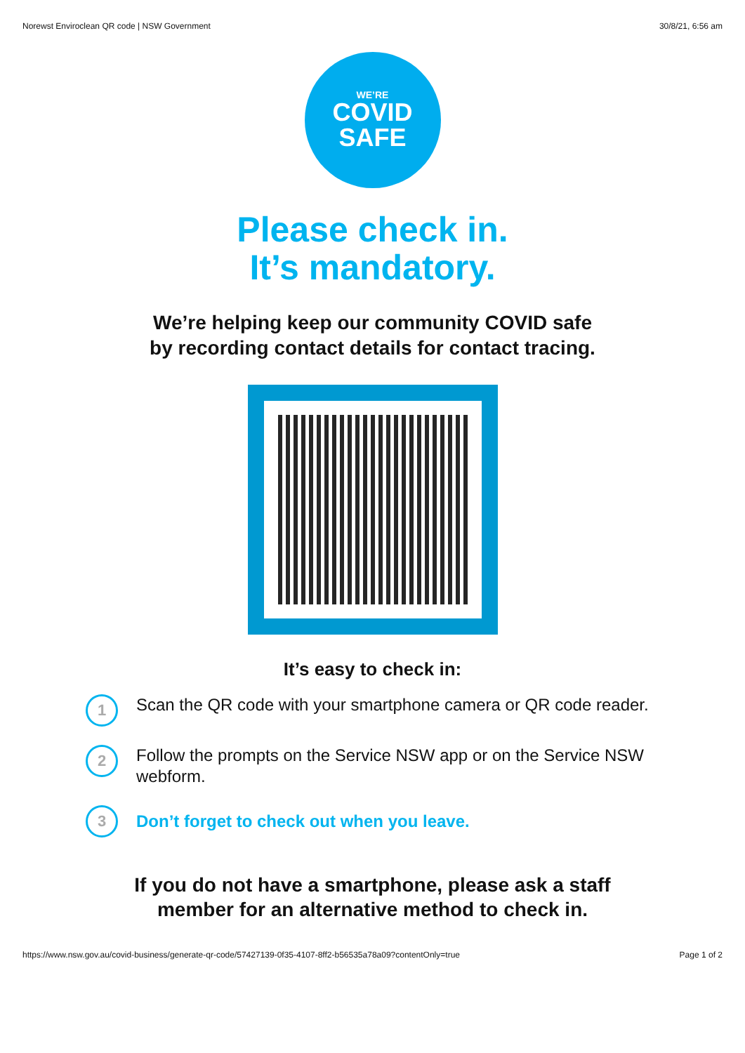Norewst Enviroclean QR code | NSW Government 30/8/21, 6:56 am
WE’RE
COVID
SAFE
Please check in.
It’s mandatory.
We’re helping keep our community COVID safe
by recording contact details for contact tracing.
It’s easy to check in:
1
Scan the QR code with your smartphone camera or QR code reader.
2
Follow the prompts on the Service NSW app or on the Service NSW webform.
3
Don’t forget to check out when you leave.
If you do not have a smartphone, please ask a staff
member for an alternative method to check in.
https://www.nsw.gov.au/covid-business/generate-qr-code/57427139-0f35-4107-8ff2-b56535a78a09?contentOnly=true Page 1 of 2